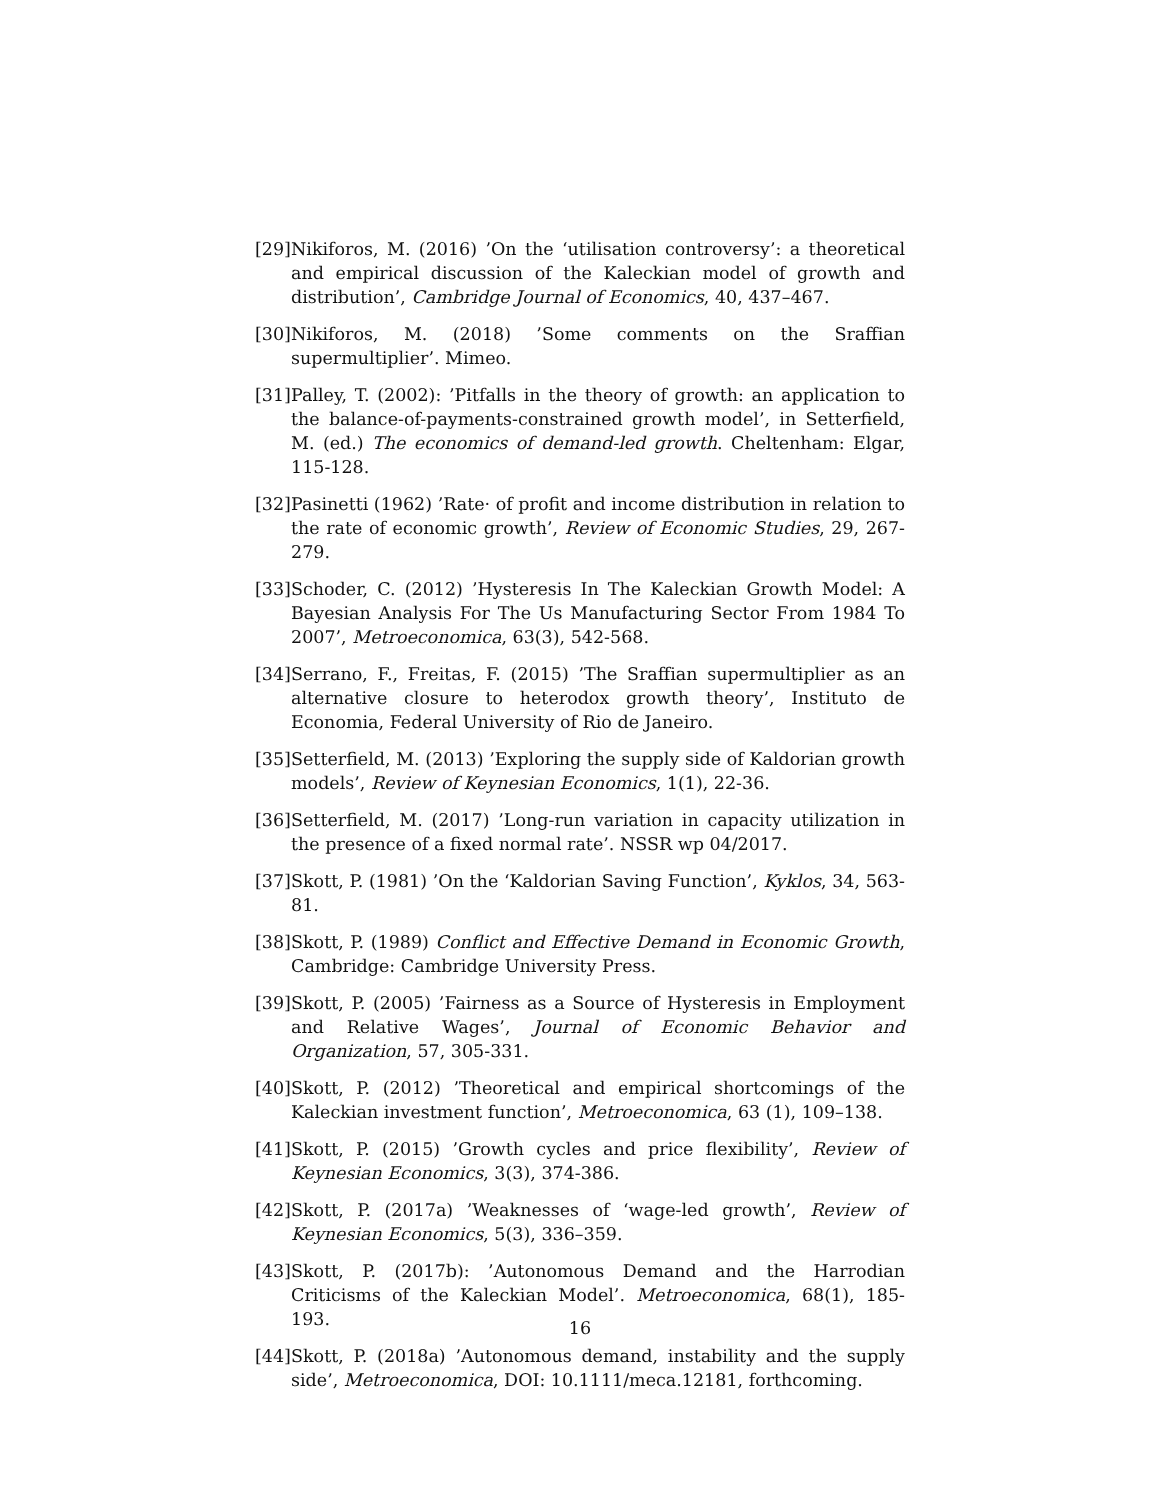[29] Nikiforos, M. (2016) ’On the ‘utilisation controversy’: a theoretical and empirical discussion of the Kaleckian model of growth and distribution’, Cambridge Journal of Economics, 40, 437–467.
[30] Nikiforos, M. (2018) ’Some comments on the Sraffian supermultiplier’. Mimeo.
[31] Palley, T. (2002): ’Pitfalls in the theory of growth: an application to the balance-of-payments-constrained growth model’, in Setterfield, M. (ed.) The economics of demand-led growth. Cheltenham: Elgar, 115-128.
[32] Pasinetti (1962) ’Rate· of profit and income distribution in relation to the rate of economic growth’, Review of Economic Studies, 29, 267-279.
[33] Schoder, C. (2012) ’Hysteresis In The Kaleckian Growth Model: A Bayesian Analysis For The Us Manufacturing Sector From 1984 To 2007’, Metroeconomica, 63(3), 542-568.
[34] Serrano, F., Freitas, F. (2015) ’The Sraffian supermultiplier as an alternative closure to heterodox growth theory’, Instituto de Economia, Federal University of Rio de Janeiro.
[35] Setterfield, M. (2013) ’Exploring the supply side of Kaldorian growth models’, Review of Keynesian Economics, 1(1), 22-36.
[36] Setterfield, M. (2017) ’Long-run variation in capacity utilization in the presence of a fixed normal rate’. NSSR wp 04/2017.
[37] Skott, P. (1981) ’On the ‘Kaldorian Saving Function’, Kyklos, 34, 563-81.
[38] Skott, P. (1989) Conflict and Effective Demand in Economic Growth, Cambridge: Cambridge University Press.
[39] Skott, P. (2005) ’Fairness as a Source of Hysteresis in Employment and Relative Wages’, Journal of Economic Behavior and Organization, 57, 305-331.
[40] Skott, P. (2012) ’Theoretical and empirical shortcomings of the Kaleckian investment function’, Metroeconomica, 63 (1), 109–138.
[41] Skott, P. (2015) ’Growth cycles and price flexibility’, Review of Keynesian Economics, 3(3), 374-386.
[42] Skott, P. (2017a) ’Weaknesses of ‘wage-led growth’, Review of Keynesian Economics, 5(3), 336–359.
[43] Skott, P. (2017b): ’Autonomous Demand and the Harrodian Criticisms of the Kaleckian Model’. Metroeconomica, 68(1), 185-193.
[44] Skott, P. (2018a) ’Autonomous demand, instability and the supply side’, Metroeconomica, DOI: 10.1111/meca.12181, forthcoming.
16